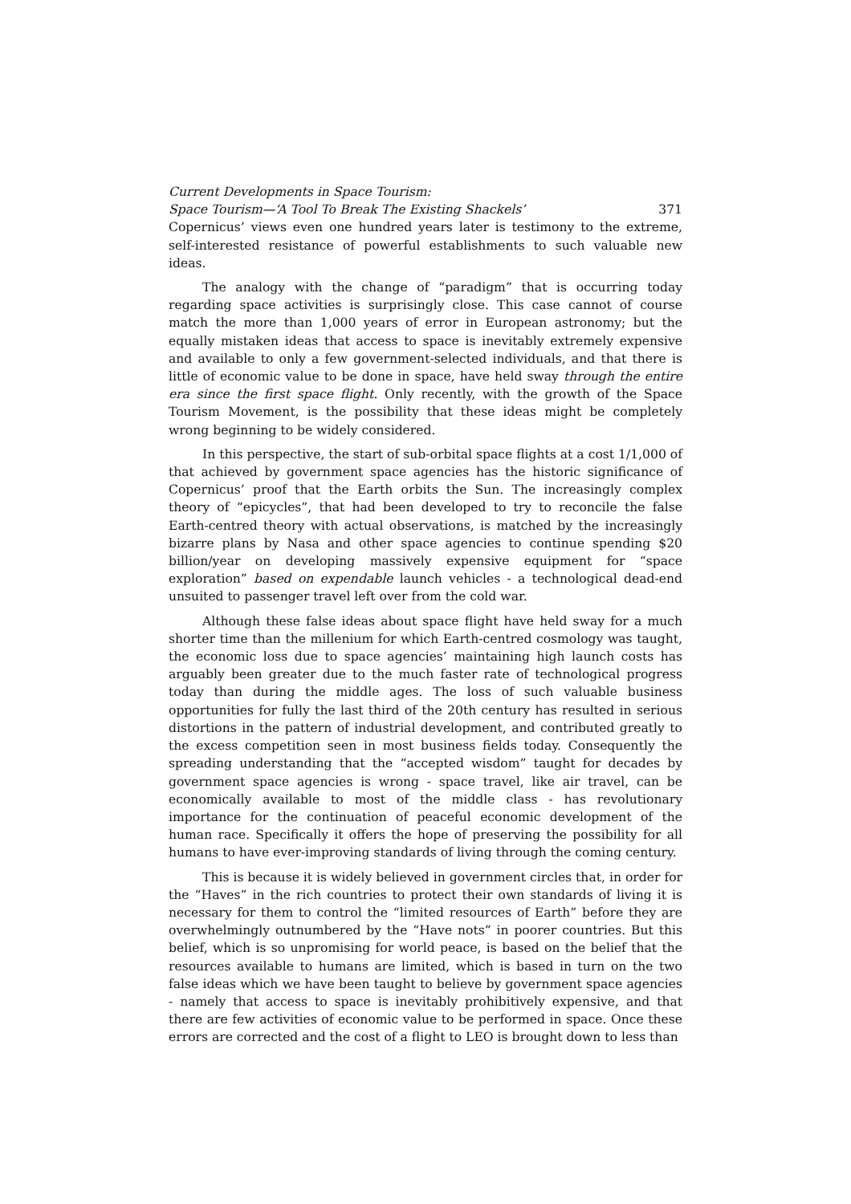Current Developments in Space Tourism:
Space Tourism—‘A Tool To Break The Existing Shackels’ 371
Copernicus’ views even one hundred years later is testimony to the extreme, self-interested resistance of powerful establishments to such valuable new ideas.
The analogy with the change of “paradigm” that is occurring today regarding space activities is surprisingly close. This case cannot of course match the more than 1,000 years of error in European astronomy; but the equally mistaken ideas that access to space is inevitably extremely expensive and available to only a few government-selected individuals, and that there is little of economic value to be done in space, have held sway through the entire era since the first space flight. Only recently, with the growth of the Space Tourism Movement, is the possibility that these ideas might be completely wrong beginning to be widely considered.
In this perspective, the start of sub-orbital space flights at a cost 1/1,000 of that achieved by government space agencies has the historic significance of Copernicus’ proof that the Earth orbits the Sun. The increasingly complex theory of “epicycles”, that had been developed to try to reconcile the false Earth-centred theory with actual observations, is matched by the increasingly bizarre plans by Nasa and other space agencies to continue spending $20 billion/year on developing massively expensive equipment for “space exploration” based on expendable launch vehicles - a technological dead-end unsuited to passenger travel left over from the cold war.
Although these false ideas about space flight have held sway for a much shorter time than the millenium for which Earth-centred cosmology was taught, the economic loss due to space agencies’ maintaining high launch costs has arguably been greater due to the much faster rate of technological progress today than during the middle ages. The loss of such valuable business opportunities for fully the last third of the 20th century has resulted in serious distortions in the pattern of industrial development, and contributed greatly to the excess competition seen in most business fields today. Consequently the spreading understanding that the “accepted wisdom” taught for decades by government space agencies is wrong - space travel, like air travel, can be economically available to most of the middle class - has revolutionary importance for the continuation of peaceful economic development of the human race. Specifically it offers the hope of preserving the possibility for all humans to have ever-improving standards of living through the coming century.
This is because it is widely believed in government circles that, in order for the “Haves” in the rich countries to protect their own standards of living it is necessary for them to control the “limited resources of Earth” before they are overwhelmingly outnumbered by the “Have nots” in poorer countries. But this belief, which is so unpromising for world peace, is based on the belief that the resources available to humans are limited, which is based in turn on the two false ideas which we have been taught to believe by government space agencies - namely that access to space is inevitably prohibitively expensive, and that there are few activities of economic value to be performed in space. Once these errors are corrected and the cost of a flight to LEO is brought down to less than